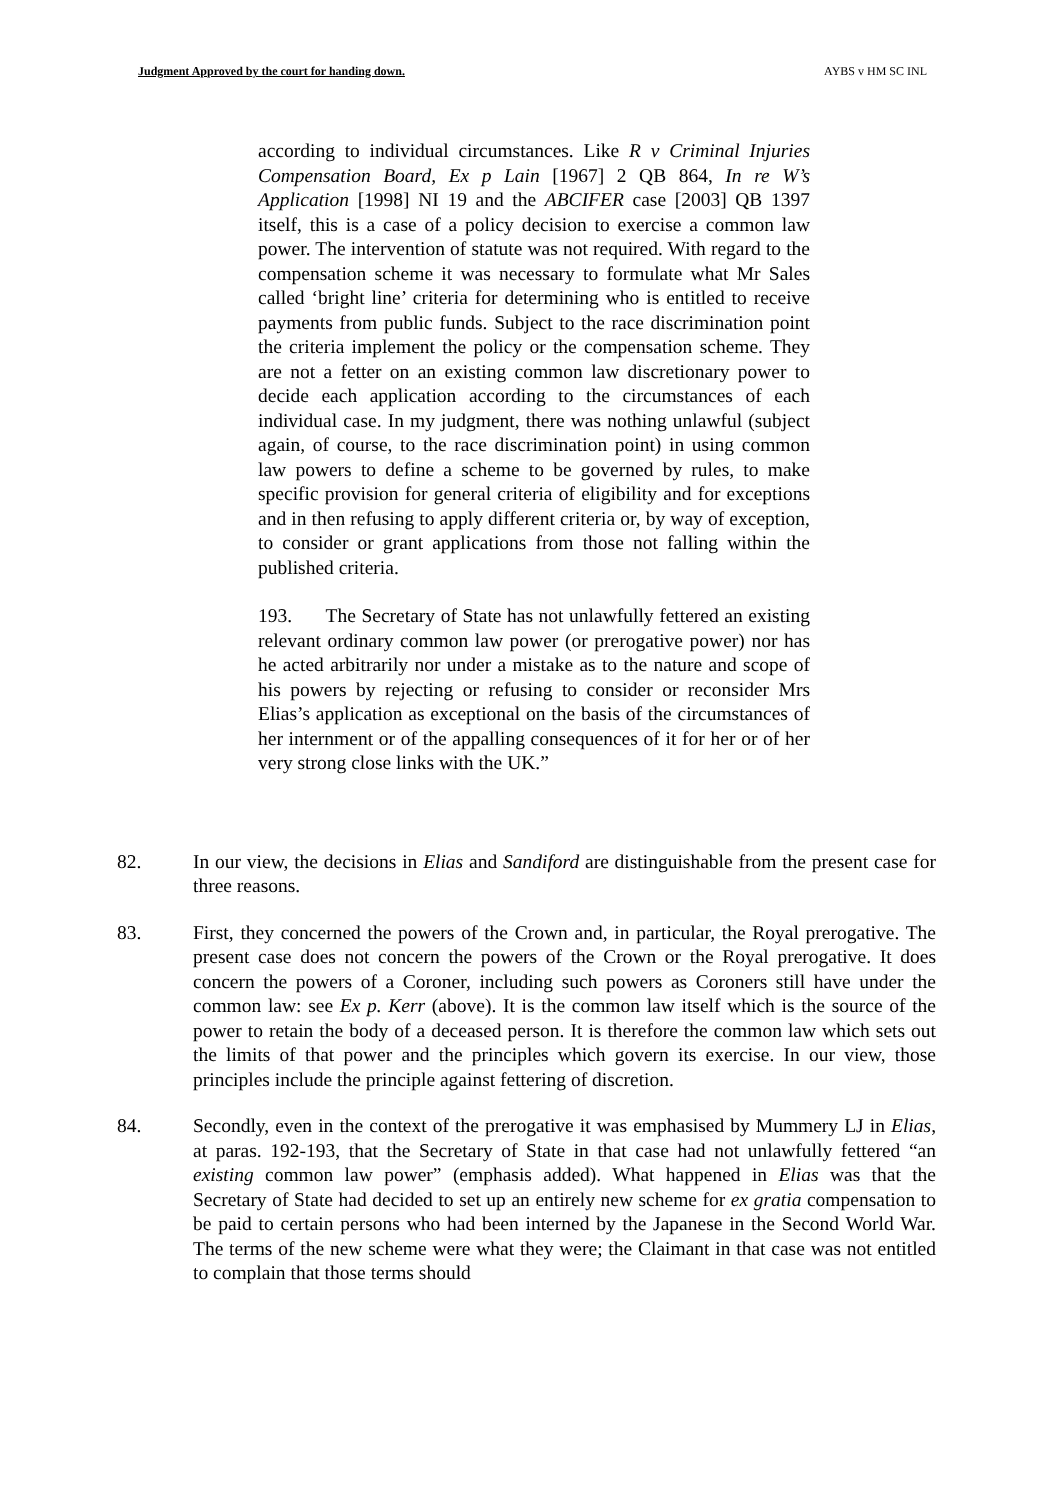Judgment Approved by the court for handing down. AYBS v HM SC INL
according to individual circumstances. Like R v Criminal Injuries Compensation Board, Ex p Lain [1967] 2 QB 864, In re W’s Application [1998] NI 19 and the ABCIFER case [2003] QB 1397 itself, this is a case of a policy decision to exercise a common law power. The intervention of statute was not required. With regard to the compensation scheme it was necessary to formulate what Mr Sales called ‘bright line’ criteria for determining who is entitled to receive payments from public funds. Subject to the race discrimination point the criteria implement the policy or the compensation scheme. They are not a fetter on an existing common law discretionary power to decide each application according to the circumstances of each individual case. In my judgment, there was nothing unlawful (subject again, of course, to the race discrimination point) in using common law powers to define a scheme to be governed by rules, to make specific provision for general criteria of eligibility and for exceptions and in then refusing to apply different criteria or, by way of exception, to consider or grant applications from those not falling within the published criteria.
193. The Secretary of State has not unlawfully fettered an existing relevant ordinary common law power (or prerogative power) nor has he acted arbitrarily nor under a mistake as to the nature and scope of his powers by rejecting or refusing to consider or reconsider Mrs Elias’s application as exceptional on the basis of the circumstances of her internment or of the appalling consequences of it for her or of her very strong close links with the UK.”
82. In our view, the decisions in Elias and Sandiford are distinguishable from the present case for three reasons.
83. First, they concerned the powers of the Crown and, in particular, the Royal prerogative. The present case does not concern the powers of the Crown or the Royal prerogative. It does concern the powers of a Coroner, including such powers as Coroners still have under the common law: see Ex p. Kerr (above). It is the common law itself which is the source of the power to retain the body of a deceased person. It is therefore the common law which sets out the limits of that power and the principles which govern its exercise. In our view, those principles include the principle against fettering of discretion.
84. Secondly, even in the context of the prerogative it was emphasised by Mummery LJ in Elias, at paras. 192-193, that the Secretary of State in that case had not unlawfully fettered “an existing common law power” (emphasis added). What happened in Elias was that the Secretary of State had decided to set up an entirely new scheme for ex gratia compensation to be paid to certain persons who had been interned by the Japanese in the Second World War. The terms of the new scheme were what they were; the Claimant in that case was not entitled to complain that those terms should